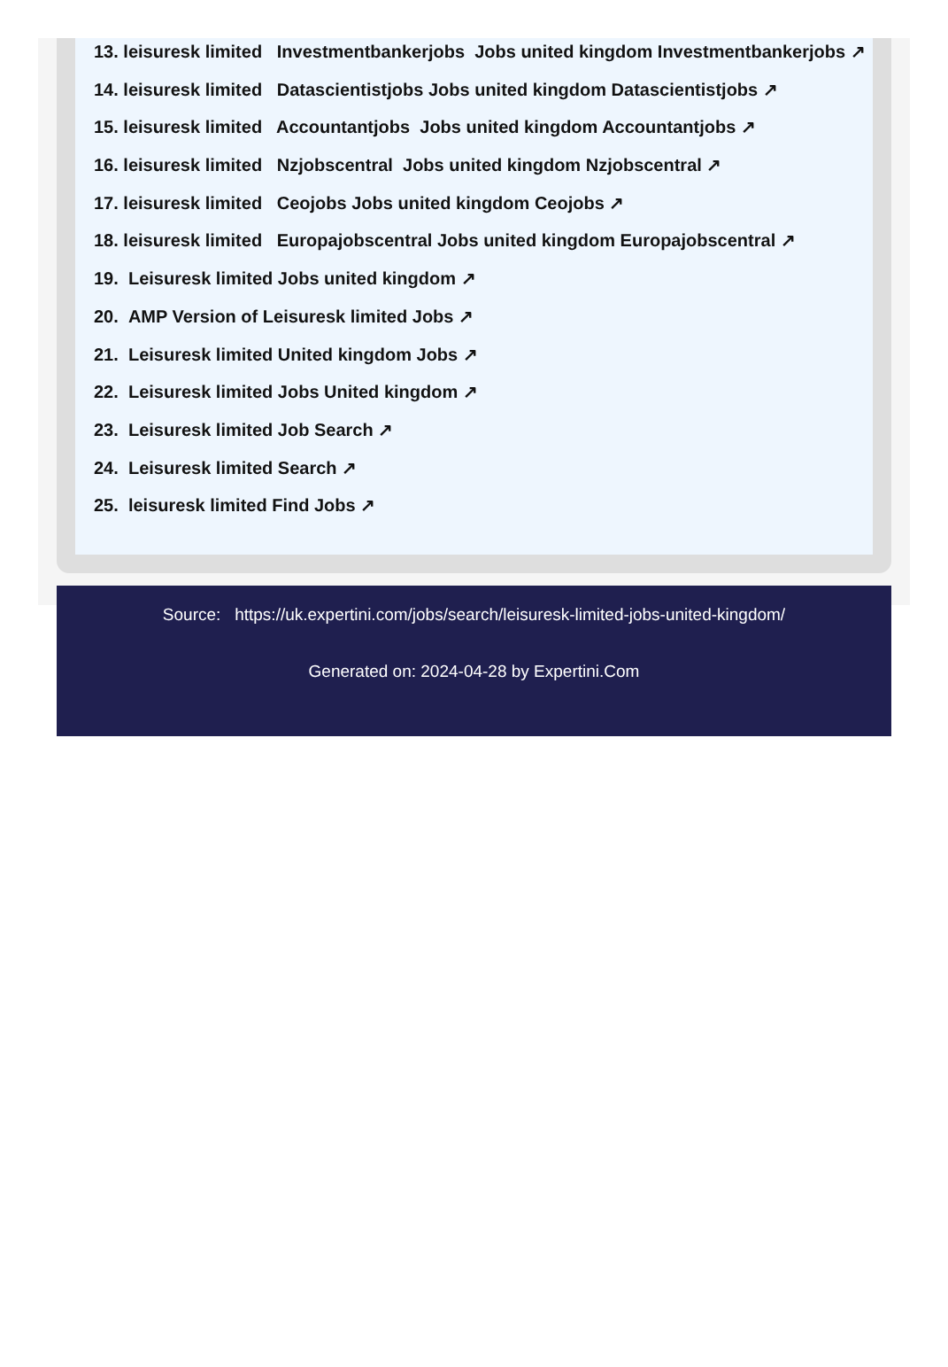13. leisuresk limited Investmentbankerjobs Jobs united kingdom Investmentbankerjobs ↗
14. leisuresk limited Datascientistjobs Jobs united kingdom Datascientistjobs ↗
15. leisuresk limited Accountantjobs Jobs united kingdom Accountantjobs ↗
16. leisuresk limited Nzjobscentral Jobs united kingdom Nzjobscentral ↗
17. leisuresk limited Ceojobs Jobs united kingdom Ceojobs ↗
18. leisuresk limited Europajobscentral Jobs united kingdom Europajobscentral ↗
19. Leisuresk limited Jobs united kingdom ↗
20. AMP Version of Leisuresk limited Jobs ↗
21. Leisuresk limited United kingdom Jobs ↗
22. Leisuresk limited Jobs United kingdom ↗
23. Leisuresk limited Job Search ↗
24. Leisuresk limited Search ↗
25. leisuresk limited Find Jobs ↗
Source: https://uk.expertini.com/jobs/search/leisuresk-limited-jobs-united-kingdom/
Generated on: 2024-04-28 by Expertini.Com